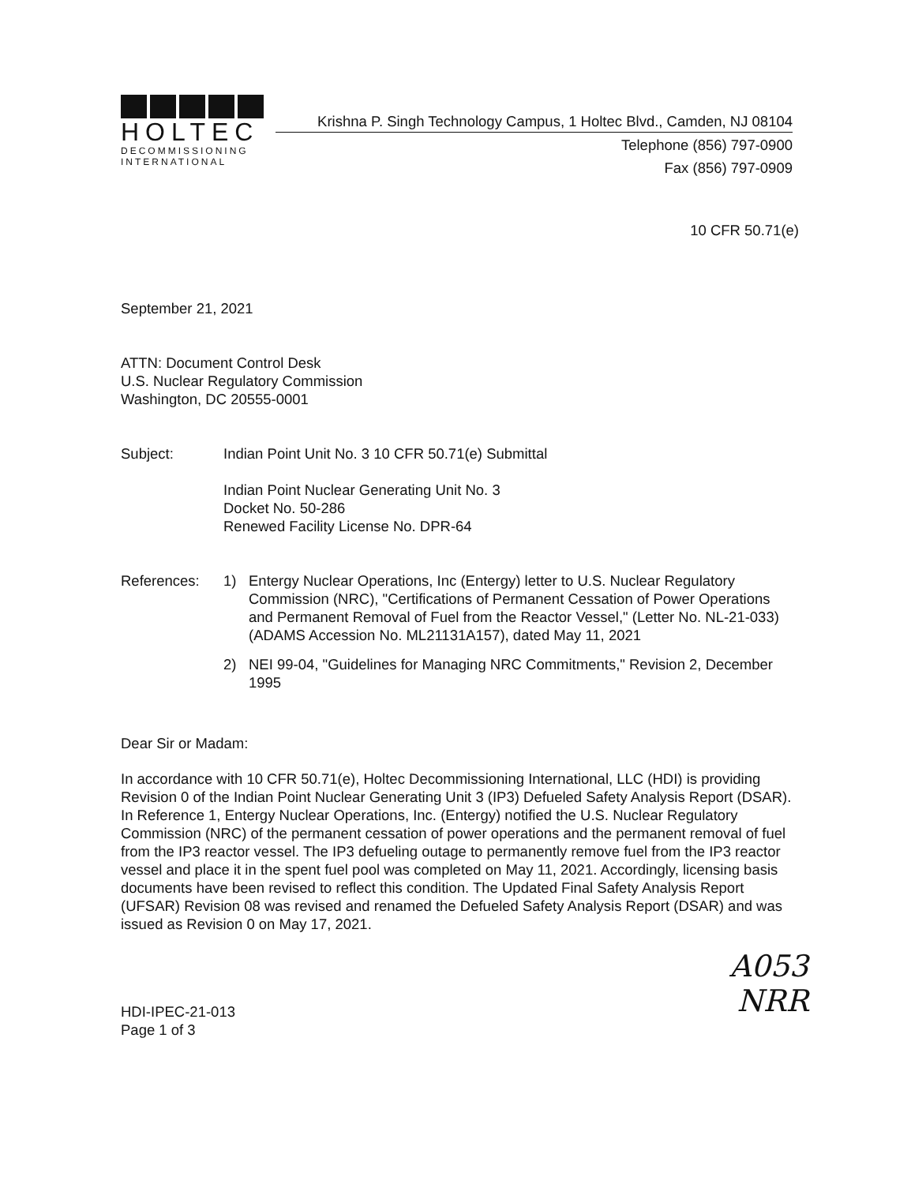HOLTEC
DECOMMISSIONING
INTERNATIONAL
Krishna P. Singh Technology Campus, 1 Holtec Blvd., Camden, NJ 08104
Telephone (856) 797-0900
Fax (856) 797-0909
10 CFR 50.71(e)
September 21, 2021
ATTN: Document Control Desk
U.S. Nuclear Regulatory Commission
Washington, DC 20555-0001
Subject: Indian Point Unit No. 3 10 CFR 50.71(e) Submittal
Indian Point Nuclear Generating Unit No. 3
Docket No. 50-286
Renewed Facility License No. DPR-64
References: 1) Entergy Nuclear Operations, Inc (Entergy) letter to U.S. Nuclear Regulatory Commission (NRC), "Certifications of Permanent Cessation of Power Operations and Permanent Removal of Fuel from the Reactor Vessel," (Letter No. NL-21-033) (ADAMS Accession No. ML21131A157), dated May 11, 2021
2) NEI 99-04, "Guidelines for Managing NRC Commitments," Revision 2, December 1995
Dear Sir or Madam:
In accordance with 10 CFR 50.71(e), Holtec Decommissioning International, LLC (HDI) is providing Revision 0 of the Indian Point Nuclear Generating Unit 3 (IP3) Defueled Safety Analysis Report (DSAR). In Reference 1, Entergy Nuclear Operations, Inc. (Entergy) notified the U.S. Nuclear Regulatory Commission (NRC) of the permanent cessation of power operations and the permanent removal of fuel from the IP3 reactor vessel. The IP3 defueling outage to permanently remove fuel from the IP3 reactor vessel and place it in the spent fuel pool was completed on May 11, 2021. Accordingly, licensing basis documents have been revised to reflect this condition. The Updated Final Safety Analysis Report (UFSAR) Revision 08 was revised and renamed the Defueled Safety Analysis Report (DSAR) and was issued as Revision 0 on May 17, 2021.
A053
NRR
HDI-IPEC-21-013
Page 1 of 3